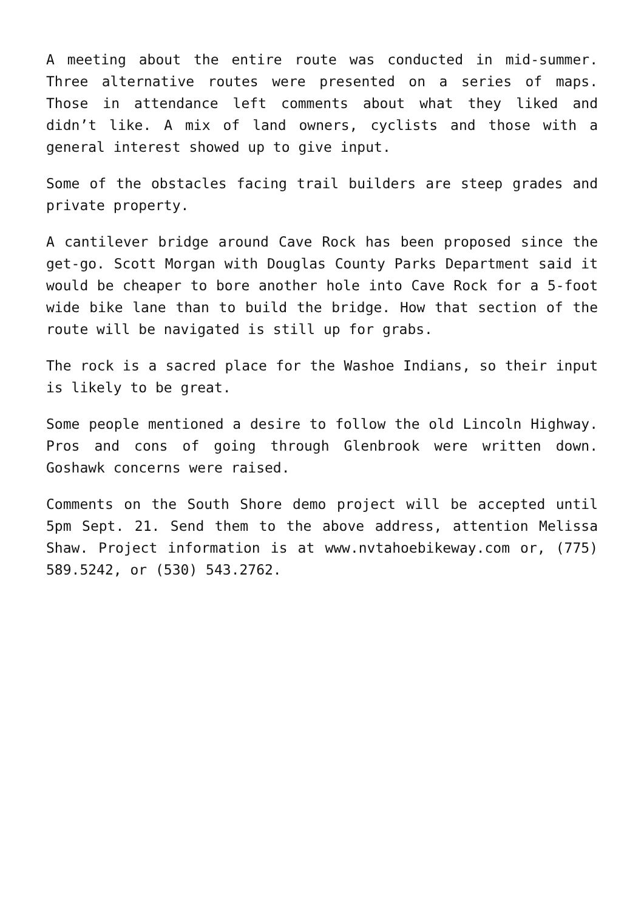A meeting about the entire route was conducted in mid-summer. Three alternative routes were presented on a series of maps. Those in attendance left comments about what they liked and didn’t like. A mix of land owners, cyclists and those with a general interest showed up to give input.
Some of the obstacles facing trail builders are steep grades and private property.
A cantilever bridge around Cave Rock has been proposed since the get-go. Scott Morgan with Douglas County Parks Department said it would be cheaper to bore another hole into Cave Rock for a 5-foot wide bike lane than to build the bridge. How that section of the route will be navigated is still up for grabs.
The rock is a sacred place for the Washoe Indians, so their input is likely to be great.
Some people mentioned a desire to follow the old Lincoln Highway. Pros and cons of going through Glenbrook were written down. Goshawk concerns were raised.
Comments on the South Shore demo project will be accepted until 5pm Sept. 21. Send them to the above address, attention Melissa Shaw. Project information is at www.nvtahoebikeway.com or, (775) 589.5242, or (530) 543.2762.